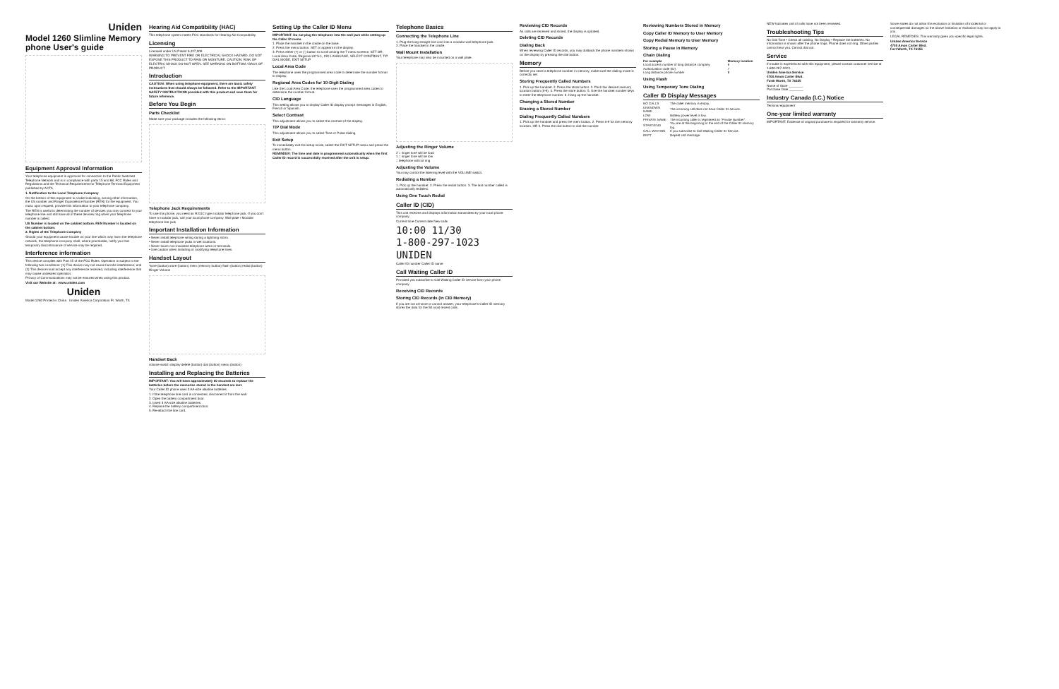Uniden
Model 1260 Slimline Memory phone User's guide
Equipment Approval Information
Your telephone equipment is approved for connection to the Public Switched Telephone Network and is in compliance with parts 15 and 68, FCC Rules and Regulations and the Technical Requirements for Telephone Terminal Equipment published by ACTA.
1. Notification to the Local Telephone Company
On the bottom of this equipment is a label indicating, among other information, the US number and Ringer Equivalence Number (REN) for the equipment. You must, upon request, provide this information to your telephone company.
The REN is useful in determining the number of devices you may connect to your telephone line and still have all of these devices ring when your telephone number is called.
US Number is located on the cabinet bottom. REN Number is located on the cabinet bottom.
2. Rights of the Telephone Company
Should your equipment cause trouble on your line which may harm the telephone network, the telephone company shall, where practicable, notify you that temporary discontinuance of service may be required.
Interference information
This device complies with Part 15 of the FCC Rules. Operation is subject to the following two conditions: (1) This device may not cause harmful interference; and (2) This device must accept any interference received, including interference that may cause undesired operation.
Privacy of Communications may not be ensured when using this product.
Visit our Website at : www.uniden.com
Uniden
Model 1260 Printed in China Uniden America Corporation Ft. Worth, TX
Hearing Aid Compatibility (HAC)
This telephone system meets FCC standards for Hearing Aid Compatibility.
Licensing
Licensed under US Patent 6,427,009.
WARNING:TO PREVENT FIRE OR ELECTRICAL SHOCK HAZARD, DO NOT EXPOSE THIS PRODUCT TO RAIN OR MOISTURE. CAUTION: RISK OF ELECTRIC SHOCK DO NOT OPEN. SEE MARKING ON BOTTOM / BACK OF PRODUCT
Introduction
CAUTION: When using telephone equipment, there are basic safety instructions that should always be followed. Refer to the IMPORTANT SAFETY INSTRUCTIONS provided with this product and save them for future reference.
Before You Begin
Parts Checklist
Make sure your package includes the following items:
Telephone Jack Requirements
To use this phone, you need an RJ11C type modular telephone jack. If you don't have a modular jack, call your local phone company. Wall plate / Modular telephone line jack
Important Installation Information
• Never install telephone wiring during a lightning storm.
• Never install telephone jacks in wet locations.
• Never touch non-insulated telephone wires or terminals.
• Use caution when installing or modifying telephone lines.
Handset Layout
*tone (button) store (button) mem (memory button) flash (button) redial (button) Ringer Volume
Handset Back
volume switch display delete (button) dial (button) menu (button)
Installing and Replacing the Batteries
IMPORTANT: You will have approximately 60 seconds to replace the batteries before the memories stored in the handset are lost.
Your Caller ID phone uses 3 AA-size alkaline batteries.
1. If the telephone line cord is connected, disconnect it from the wall.
2. Open the battery compartment door.
3. Insert 3 AA-size alkaline batteries.
4. Replace the battery compartment door.
5. Re-attach the line cord.
Setting Up the Caller ID Menu
IMPORTANT: Do not plug the telephone into the wall jack while setting up the Caller ID menu.
1. Place the handset in the cradle on the base.
2. Press the menu button. SET or appears in the display.
3. Press either (+) or (-) button to scroll among the 7 menu screens: SET OR, Local Area Code, Regional AC'S-1, CID LANGUAGE, SELECT CONTRAST, T/P DIAL MODE, EXIT SETUP
Local Area Code
The telephone uses the programmed area code to determine the number format to display.
Regional Area Codes for 10-Digit Dialing
Like the Local Area Code, the telephone uses the programmed area codes to determine the number format.
CID Language
This setting allows you to display Caller ID display prompt messages in English, French or Spanish.
Select Contrast
This adjustment allows you to select the contrast of the display.
T/P Dial Mode
This adjustment allows you to select Tone or Pulse dialing.
Exit Setup
To immediately exit the setup mode, select the EXIT SETUP menu and press the menu button.
REMINDER: The time and date is programmed automatically when the first Caller ID record is successfully received after the unit is setup.
Telephone Basics
Connecting the Telephone Line
1. Plug the long straight line cord into a modular wall telephone jack.
2. Place the handset in the cradle.
Wall Mount Installation
Your telephone may also be mounted on a wall plate.
Adjusting the Ringer Volume
2 = ringer tone will be loud
1 = ringer tone will be low
= telephone will not ring
Adjusting the Volume
You may control the listening level with the VOLUME switch.
Redialing a Number
1. Pick up the handset. 2. Press the redial button. 3. The last number called is automatically redialed.
Using One Touch Redial
Caller ID (CID)
This unit receives and displays information transmitted by your local phone company.
Current time Current date New calls
10:00 11/30
1-800-297-1023
UNIDEN
Caller ID number Caller ID name
Call Waiting Caller ID
Provided you subscribe to Call Waiting Caller ID service form your phone company.
Receiving CID Records
Storing CID Records (In CID Memory)
If you are not at home or cannot answer, your telephone's Caller ID memory stores the data for the 50 most recent calls.
Reviewing CID Records
As calls are received and stored, the display is updated.
Deleting CID Records
Dialing Back
When reviewing Caller ID records, you may dialback the phone numbers shown on the display by pressing the dial button.
Memory
Before you store a telephone number in memory, make sure the dialing mode is correctly set.
Storing Frequently Called Numbers
1. Pick up the handset. 2. Press the store button. 3. Push the desired memory location button (0-9). 4. Press the store button. 5. Use the handset number keys to enter the telephone number. 6. Hang up the handset.
Changing a Stored Number
Erasing a Stored Number
Dialing Frequently Called Numbers
1. Pick up the handset and press the mem button. 2. Press 0-9 for the memory location. OR 3. Press the dial button to dial the number.
Reviewing Numbers Stored in Memory
Copy Caller ID Memory to User Memory
Copy Redial Memory to User Memory
Storing a Pause in Memory
Chain Dialing
| For example | Memory location |
| --- | --- |
| Local access number of long distance company | 6 |
| Authorization code (ID) | 7 |
| Long distance phone number | 8 |
Using Flash
Using Temporary Tone Dialing
Caller ID Display Messages
| NO CALLS | The caller memory is empty. |
| UNKNOWN NAME | The incoming call does not have Caller ID service. |
| LOW | Battery power level is low. |
| PRIVATE NAME | The incoming caller is registered as "Private Number". |
| START/END | You are at the beginning or the end of the Caller ID memory log. |
| CALL WAITING | If you subscribe to Call Waiting Caller ID Service. |
| REPT | Repeat call message. |
NEW Indicates call of calls have not been reviewed.
Troubleshooting Tips
No Dial Tone • Check all cabling. No Display • Replace the batteries. No Information is shown after the phone rings. Phone does not ring. Other parties cannot hear you. Cannot dial out.
Service
If trouble is experienced with this equipment, please contact customer service at 1-800-297-1023.
Uniden America Service
4700 Amon Carter Blvd.
Forth Worth, TX 76155
Name of Store ________
Purchase Date ________
Industry Canada (I.C.) Notice
Terminal equipment
One-year limited warranty
IMPORTANT: Evidence of original purchase is required for warranty service.
Some states do not allow this exclusion or limitation of incidental or consequential damages so the above limitation or exclusion may not apply to you.
LEGAL REMEDIES: This warranty gives you specific legal rights.
Uniden America Service
4700 Amon Carter Blvd.
Fort Worth, TX 76155